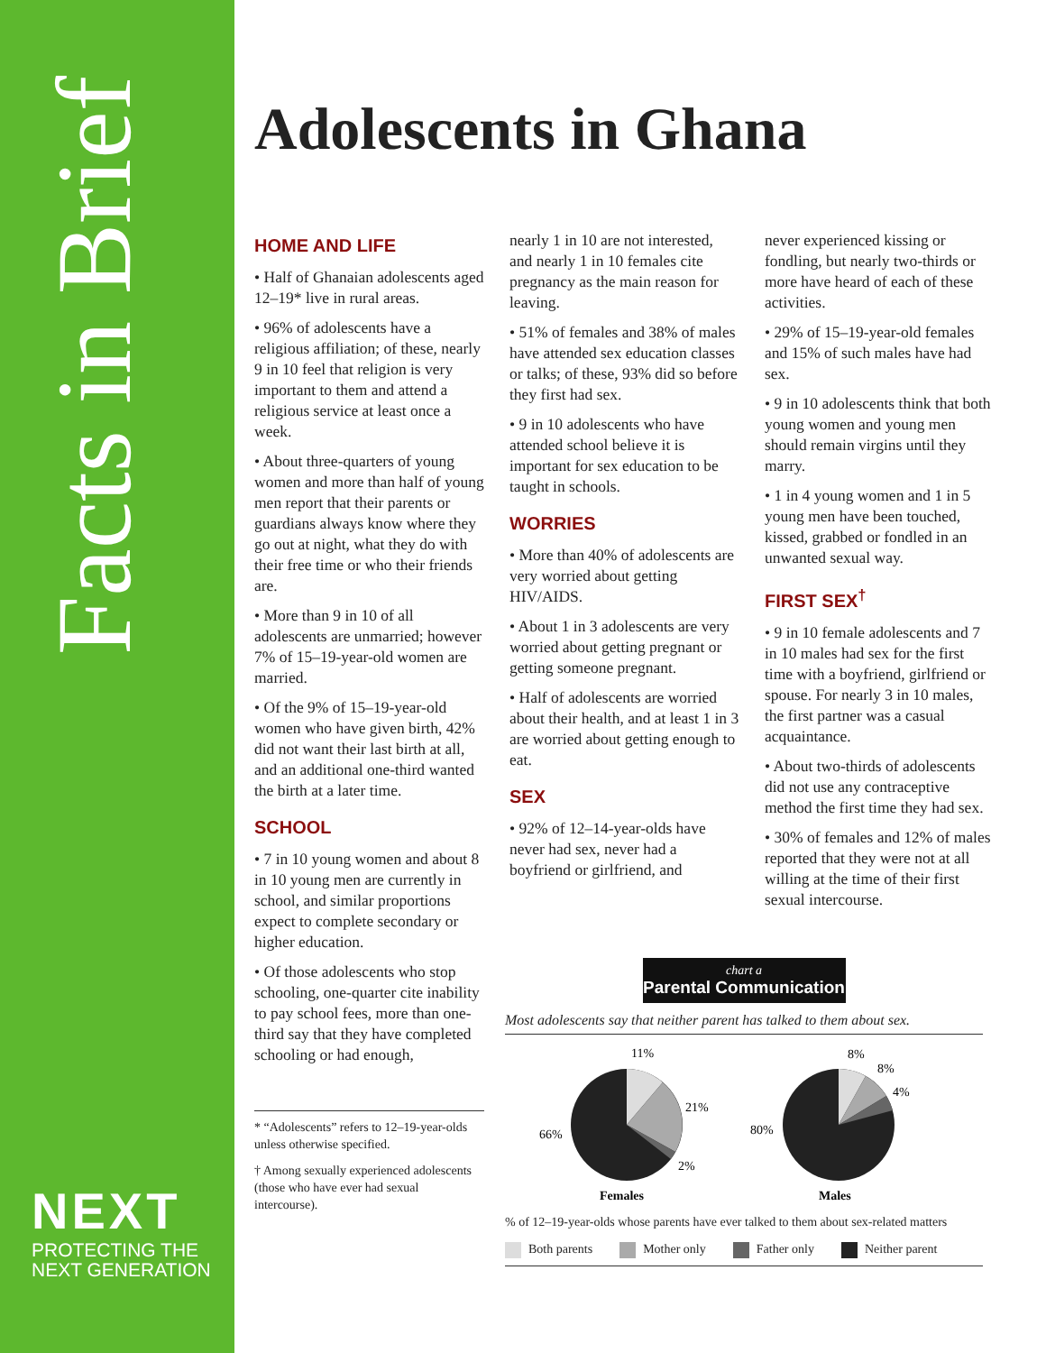Facts in Brief
NEXT
PROTECTING THE
NEXT GENERATION
Adolescents in Ghana
HOME AND LIFE
• Half of Ghanaian adolescents aged 12–19* live in rural areas.
• 96% of adolescents have a religious affiliation; of these, nearly 9 in 10 feel that religion is very important to them and attend a religious service at least once a week.
• About three-quarters of young women and more than half of young men report that their parents or guardians always know where they go out at night, what they do with their free time or who their friends are.
• More than 9 in 10 of all adolescents are unmarried; however 7% of 15–19-year-old women are married.
• Of the 9% of 15–19-year-old women who have given birth, 42% did not want their last birth at all, and an additional one-third wanted the birth at a later time.
SCHOOL
• 7 in 10 young women and about 8 in 10 young men are currently in school, and similar proportions expect to complete secondary or higher education.
• Of those adolescents who stop schooling, one-quarter cite inability to pay school fees, more than one-third say that they have completed schooling or had enough,
* “Adolescents” refers to 12–19-year-olds unless otherwise specified.
† Among sexually experienced adolescents (those who have ever had sexual intercourse).
nearly 1 in 10 are not interested, and nearly 1 in 10 females cite pregnancy as the main reason for leaving.
• 51% of females and 38% of males have attended sex education classes or talks; of these, 93% did so before they first had sex.
• 9 in 10 adolescents who have attended school believe it is important for sex education to be taught in schools.
WORRIES
• More than 40% of adolescents are very worried about getting HIV/AIDS.
• About 1 in 3 adolescents are very worried about getting pregnant or getting someone pregnant.
• Half of adolescents are worried about their health, and at least 1 in 3 are worried about getting enough to eat.
SEX
• 92% of 12–14-year-olds have never had sex, never had a boyfriend or girlfriend, and
never experienced kissing or fondling, but nearly two-thirds or more have heard of each of these activities.
• 29% of 15–19-year-old females and 15% of such males have had sex.
• 9 in 10 adolescents think that both young women and young men should remain virgins until they marry.
• 1 in 4 young women and 1 in 5 young men have been touched, kissed, grabbed or fondled in an unwanted sexual way.
FIRST SEX<sup>†</sup>
• 9 in 10 female adolescents and 7 in 10 males had sex for the first time with a boyfriend, girlfriend or spouse. For nearly 3 in 10 males, the first partner was a casual acquaintance.
• About two-thirds of adolescents did not use any contraceptive method the first time they had sex.
• 30% of females and 12% of males reported that they were not at all willing at the time of their first sexual intercourse.
chart a
Parental Communication
Most adolescents say that neither parent has talked to them about sex.
11%
21%
2%
66%
8%
8%
4%
80%
Females
Males
% of 12–19-year-olds whose parents have ever talked to them about sex-related matters
Both parents Mother only Father only Neither parent